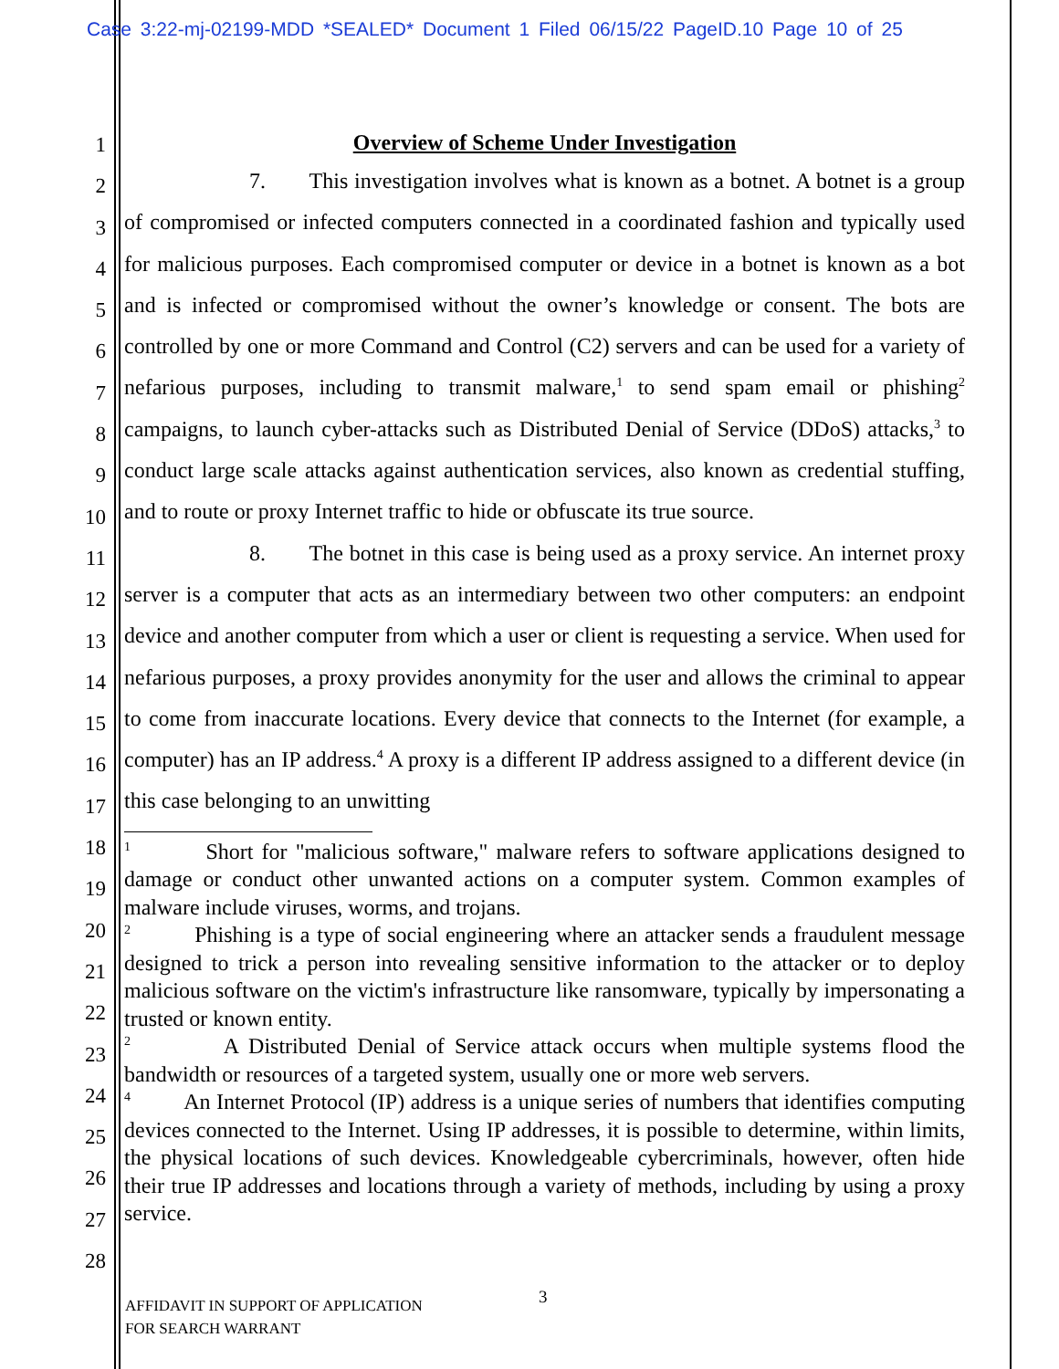Case 3:22-mj-02199-MDD *SEALED* Document 1 Filed 06/15/22 PageID.10 Page 10 of 25
1
2
3
4
5
6
7
8
9
10
11
12
13
14
15
16
17
18
19
20
21
22
23
24
25
26
27
28
Overview of Scheme Under Investigation
7. This investigation involves what is known as a botnet. A botnet is a group of compromised or infected computers connected in a coordinated fashion and typically used for malicious purposes. Each compromised computer or device in a botnet is known as a bot and is infected or compromised without the owner’s knowledge or consent. The bots are controlled by one or more Command and Control (C2) servers and can be used for a variety of nefarious purposes, including to transmit malware,<sup>1</sup> to send spam email or phishing<sup>2</sup> campaigns, to launch cyber-attacks such as Distributed Denial of Service (DDoS) attacks,<sup>3</sup> to conduct large scale attacks against authentication services, also known as credential stuffing, and to route or proxy Internet traffic to hide or obfuscate its true source.
8. The botnet in this case is being used as a proxy service. An internet proxy server is a computer that acts as an intermediary between two other computers: an endpoint device and another computer from which a user or client is requesting a service. When used for nefarious purposes, a proxy provides anonymity for the user and allows the criminal to appear to come from inaccurate locations. Every device that connects to the Internet (for example, a computer) has an IP address.<sup>4</sup> A proxy is a different IP address assigned to a different device (in this case belonging to an unwitting
<sup>1</sup> Short for "malicious software," malware refers to software applications designed to damage or conduct other unwanted actions on a computer system. Common examples of malware include viruses, worms, and trojans.
<sup>2</sup> Phishing is a type of social engineering where an attacker sends a fraudulent message designed to trick a person into revealing sensitive information to the attacker or to deploy malicious software on the victim's infrastructure like ransomware, typically by impersonating a trusted or known entity.
<sup>2</sup> A Distributed Denial of Service attack occurs when multiple systems flood the bandwidth or resources of a targeted system, usually one or more web servers.
<sup>4</sup> An Internet Protocol (IP) address is a unique series of numbers that identifies computing devices connected to the Internet. Using IP addresses, it is possible to determine, within limits, the physical locations of such devices. Knowledgeable cybercriminals, however, often hide their true IP addresses and locations through a variety of methods, including by using a proxy service.
3
AFFIDAVIT IN SUPPORT OF APPLICATION
FOR SEARCH WARRANT